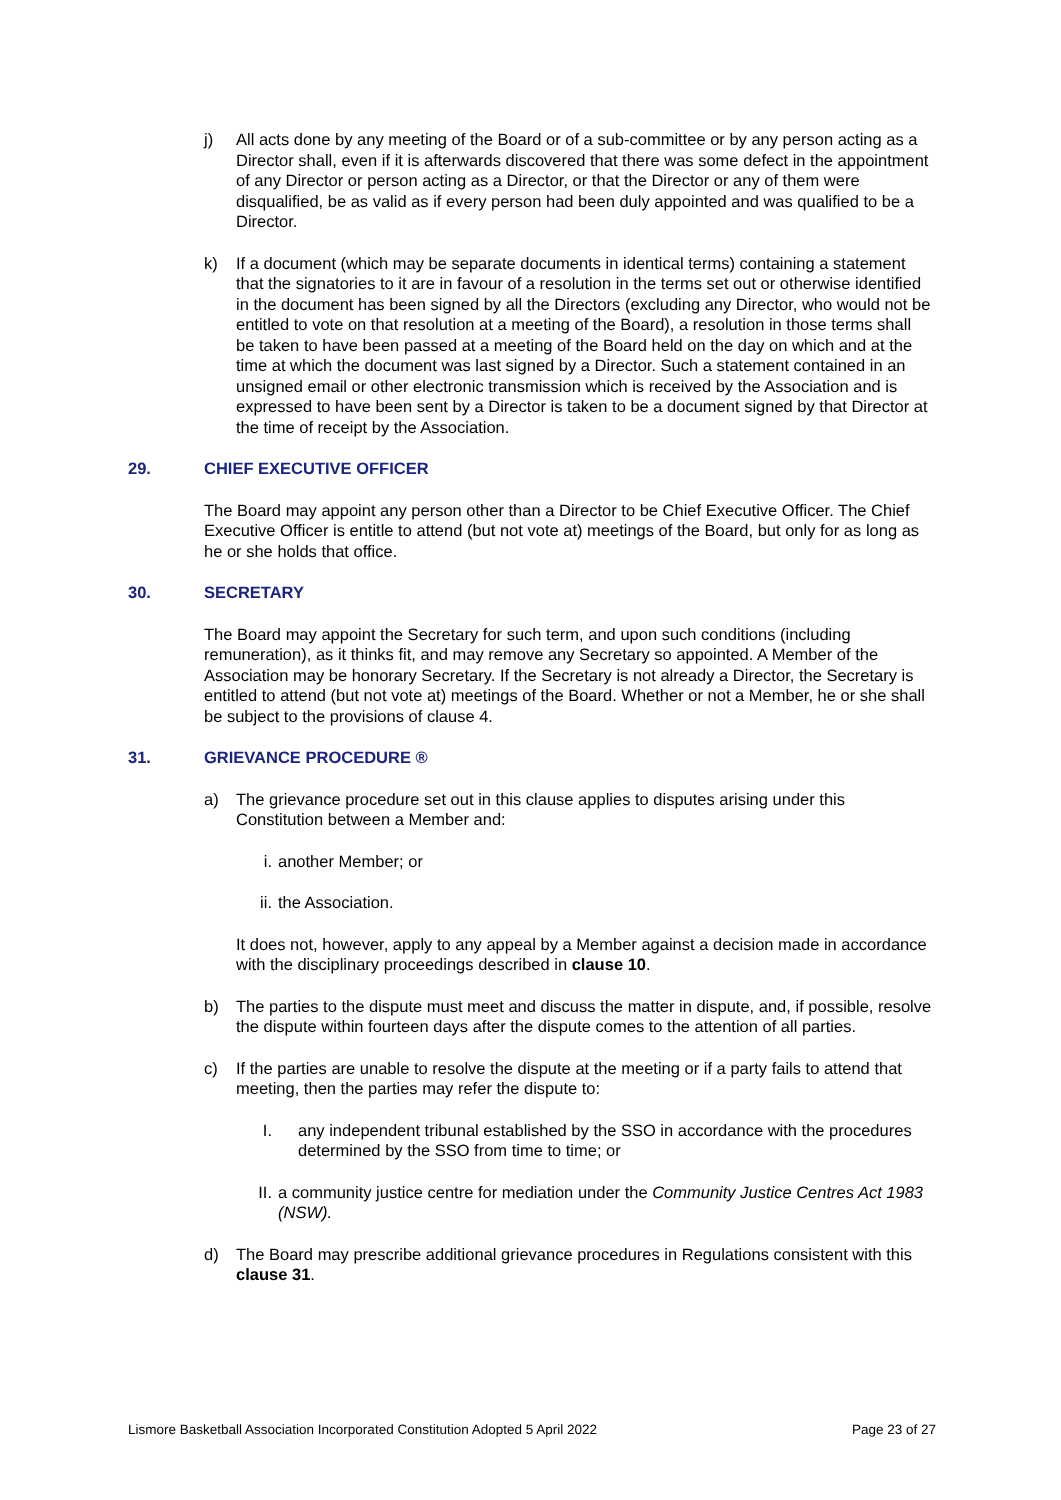j) All acts done by any meeting of the Board or of a sub-committee or by any person acting as a Director shall, even if it is afterwards discovered that there was some defect in the appointment of any Director or person acting as a Director, or that the Director or any of them were disqualified, be as valid as if every person had been duly appointed and was qualified to be a Director.
k) If a document (which may be separate documents in identical terms) containing a statement that the signatories to it are in favour of a resolution in the terms set out or otherwise identified in the document has been signed by all the Directors (excluding any Director, who would not be entitled to vote on that resolution at a meeting of the Board), a resolution in those terms shall be taken to have been passed at a meeting of the Board held on the day on which and at the time at which the document was last signed by a Director. Such a statement contained in an unsigned email or other electronic transmission which is received by the Association and is expressed to have been sent by a Director is taken to be a document signed by that Director at the time of receipt by the Association.
29. CHIEF EXECUTIVE OFFICER
The Board may appoint any person other than a Director to be Chief Executive Officer. The Chief Executive Officer is entitle to attend (but not vote at) meetings of the Board, but only for as long as he or she holds that office.
30. SECRETARY
The Board may appoint the Secretary for such term, and upon such conditions (including remuneration), as it thinks fit, and may remove any Secretary so appointed. A Member of the Association may be honorary Secretary. If the Secretary is not already a Director, the Secretary is entitled to attend (but not vote at) meetings of the Board. Whether or not a Member, he or she shall be subject to the provisions of clause 4.
31. GRIEVANCE PROCEDURE ®
a) The grievance procedure set out in this clause applies to disputes arising under this Constitution between a Member and:
i. another Member; or
ii. the Association.
It does not, however, apply to any appeal by a Member against a decision made in accordance with the disciplinary proceedings described in clause 10.
b) The parties to the dispute must meet and discuss the matter in dispute, and, if possible, resolve the dispute within fourteen days after the dispute comes to the attention of all parties.
c) If the parties are unable to resolve the dispute at the meeting or if a party fails to attend that meeting, then the parties may refer the dispute to:
I. any independent tribunal established by the SSO in accordance with the procedures determined by the SSO from time to time; or
II. a community justice centre for mediation under the Community Justice Centres Act 1983 (NSW).
d) The Board may prescribe additional grievance procedures in Regulations consistent with this clause 31.
Lismore Basketball Association Incorporated Constitution Adopted 5 April 2022 Page 23 of 27